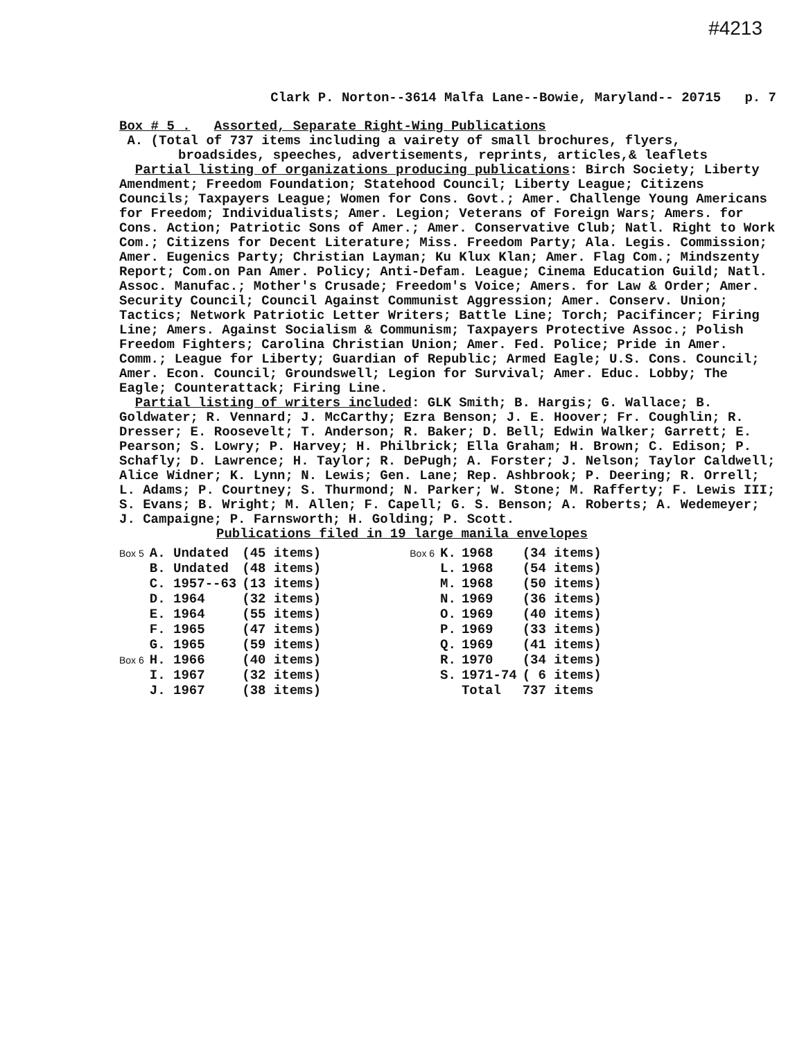#4213
Clark P. Norton--3614 Malfa Lane--Bowie, Maryland-- 20715 p. 7
Box # 5 . Assorted, Separate Right-Wing Publications
A. (Total of 737 items including a vairety of small brochures, flyers,
broadsides, speeches, advertisements, reprints, articles,& leaflets
Partial listing of organizations producing publications: Birch Society; Liberty Amendment; Freedom Foundation; Statehood Council; Liberty League; Citizens Councils; Taxpayers League; Women for Cons. Govt.; Amer. Challenge Young Americans for Freedom; Individualists; Amer. Legion; Veterans of Foreign Wars; Amers. for Cons. Action; Patriotic Sons of Amer.; Amer. Conservative Club; Natl. Right to Work Com.; Citizens for Decent Literature; Miss. Freedom Party; Ala. Legis. Commission; Amer. Eugenics Party; Christian Layman; Ku Klux Klan; Amer. Flag Com.; Mindszenty Report; Com.on Pan Amer. Policy; Anti-Defam. League; Cinema Education Guild; Natl. Assoc. Manufac.; Mother's Crusade; Freedom's Voice; Amers. for Law & Order; Amer. Security Council; Council Against Communist Aggression; Amer. Conserv. Union; Tactics; Network Patriotic Letter Writers; Battle Line; Torch; Pacifincer; Firing Line; Amers. Against Socialism & Communism; Taxpayers Protective Assoc.; Polish Freedom Fighters; Carolina Christian Union; Amer. Fed. Police; Pride in Amer. Comm.; League for Liberty; Guardian of Republic; Armed Eagle; U.S. Cons. Council; Amer. Econ. Council; Groundswell; Legion for Survival; Amer. Educ. Lobby; The Eagle; Counterattack; Firing Line.
Partial listing of writers included: GLK Smith; B. Hargis; G. Wallace; B. Goldwater; R. Vennard; J. McCarthy; Ezra Benson; J. E. Hoover; Fr. Coughlin; R. Dresser; E. Roosevelt; T. Anderson; R. Baker; D. Bell; Edwin Walker; Garrett; E. Pearson; S. Lowry; P. Harvey; H. Philbrick; Ella Graham; H. Brown; C. Edison; P. Schafly; D. Lawrence; H. Taylor; R. DePugh; A. Forster; J. Nelson; Taylor Caldwell; Alice Widner; K. Lynn; N. Lewis; Gen. Lane; Rep. Ashbrook; P. Deering; R. Orrell; L. Adams; P. Courtney; S. Thurmond; N. Parker; W. Stone; M. Rafferty; F. Lewis III; S. Evans; B. Wright; M. Allen; F. Capell; G. S. Benson; A. Roberts; A. Wedemeyer; J. Campaigne; P. Farnsworth; H. Golding; P. Scott.
Publications filed in 19 large manila envelopes
| Box 5 | A. Undated | (45 items) |
| | B. Undated | (48 items) |
| | C. 1957--63 | (13 items) |
| | D. 1964 | (32 items) |
| | E. 1964 | (55 items) |
| | F. 1965 | (47 items) |
| | G. 1965 | (59 items) |
| Box 6 | H. 1966 | (40 items) |
| | I. 1967 | (32 items) |
| | J. 1967 | (38 items) |
| Box 6 | K. | 1968 | (34 items) |
| | L. | 1968 | (54 items) |
| | M. | 1968 | (50 items) |
| | N. | 1969 | (36 items) |
| | O. | 1969 | (40 items) |
| | P. | 1969 | (33 items) |
| | Q. | 1969 | (41 items) |
| | R. | 1970 | (34 items) |
| | S. | 1971-74 | ( 6 items) |
| | | Total | 737 items |